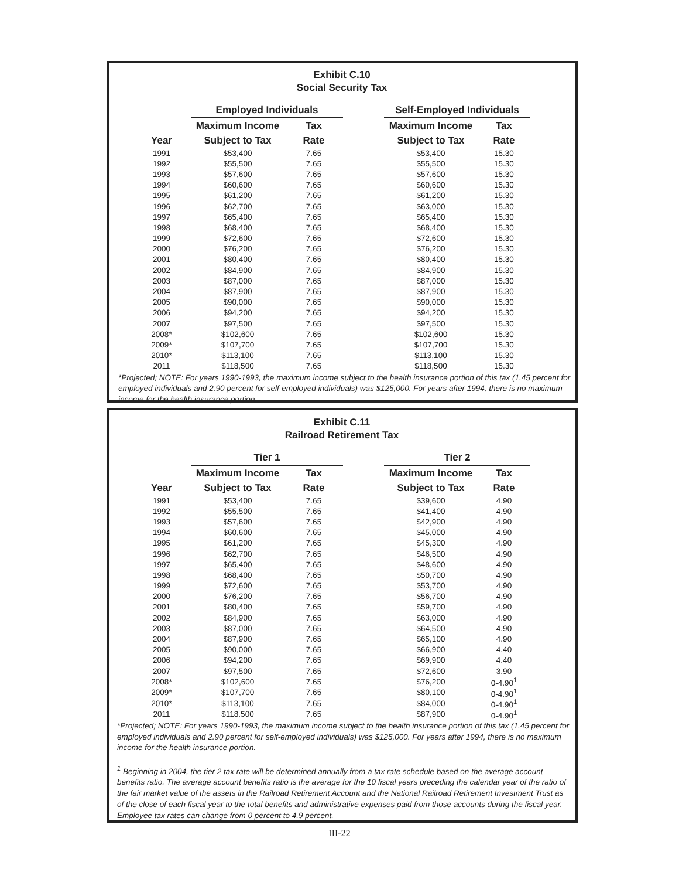Exhibit C.10
Social Security Tax
| | Employed Individuals | | | Self-Employed Individuals | |
| --- | --- | --- | --- | --- | --- |
| | Maximum Income | Tax | | Maximum Income | Tax |
| Year | Subject to Tax | Rate | | Subject to Tax | Rate |
| 1991 | $53,400 | 7.65 | | $53,400 | 15.30 |
| 1992 | $55,500 | 7.65 | | $55,500 | 15.30 |
| 1993 | $57,600 | 7.65 | | $57,600 | 15.30 |
| 1994 | $60,600 | 7.65 | | $60,600 | 15.30 |
| 1995 | $61,200 | 7.65 | | $61,200 | 15.30 |
| 1996 | $62,700 | 7.65 | | $63,000 | 15.30 |
| 1997 | $65,400 | 7.65 | | $65,400 | 15.30 |
| 1998 | $68,400 | 7.65 | | $68,400 | 15.30 |
| 1999 | $72,600 | 7.65 | | $72,600 | 15.30 |
| 2000 | $76,200 | 7.65 | | $76,200 | 15.30 |
| 2001 | $80,400 | 7.65 | | $80,400 | 15.30 |
| 2002 | $84,900 | 7.65 | | $84,900 | 15.30 |
| 2003 | $87,000 | 7.65 | | $87,000 | 15.30 |
| 2004 | $87,900 | 7.65 | | $87,900 | 15.30 |
| 2005 | $90,000 | 7.65 | | $90,000 | 15.30 |
| 2006 | $94,200 | 7.65 | | $94,200 | 15.30 |
| 2007 | $97,500 | 7.65 | | $97,500 | 15.30 |
| 2008* | $102,600 | 7.65 | | $102,600 | 15.30 |
| 2009* | $107,700 | 7.65 | | $107,700 | 15.30 |
| 2010* | $113,100 | 7.65 | | $113,100 | 15.30 |
| 2011 | $118,500 | 7.65 | | $118,500 | 15.30 |
*Projected; NOTE: For years 1990-1993, the maximum income subject to the health insurance portion of this tax (1.45 percent for employed individuals and 2.90 percent for self-employed individuals) was $125,000. For years after 1994, there is no maximum income for the health insurance portion.
Exhibit C.11
Railroad Retirement Tax
| | Tier 1 | | | Tier 2 | |
| --- | --- | --- | --- | --- | --- |
| | Maximum Income | Tax | | Maximum Income | Tax |
| Year | Subject to Tax | Rate | | Subject to Tax | Rate |
| 1991 | $53,400 | 7.65 | | $39,600 | 4.90 |
| 1992 | $55,500 | 7.65 | | $41,400 | 4.90 |
| 1993 | $57,600 | 7.65 | | $42,900 | 4.90 |
| 1994 | $60,600 | 7.65 | | $45,000 | 4.90 |
| 1995 | $61,200 | 7.65 | | $45,300 | 4.90 |
| 1996 | $62,700 | 7.65 | | $46,500 | 4.90 |
| 1997 | $65,400 | 7.65 | | $48,600 | 4.90 |
| 1998 | $68,400 | 7.65 | | $50,700 | 4.90 |
| 1999 | $72,600 | 7.65 | | $53,700 | 4.90 |
| 2000 | $76,200 | 7.65 | | $56,700 | 4.90 |
| 2001 | $80,400 | 7.65 | | $59,700 | 4.90 |
| 2002 | $84,900 | 7.65 | | $63,000 | 4.90 |
| 2003 | $87,000 | 7.65 | | $64,500 | 4.90 |
| 2004 | $87,900 | 7.65 | | $65,100 | 4.90 |
| 2005 | $90,000 | 7.65 | | $66,900 | 4.40 |
| 2006 | $94,200 | 7.65 | | $69,900 | 4.40 |
| 2007 | $97,500 | 7.65 | | $72,600 | 3.90 |
| 2008* | $102,600 | 7.65 | | $76,200 | 0-4.90<sup>1</sup> |
| 2009* | $107,700 | 7.65 | | $80,100 | 0-4.90<sup>1</sup> |
| 2010* | $113,100 | 7.65 | | $84,000 | 0-4.90<sup>1</sup> |
| 2011 | $118.500 | 7.65 | | $87,900 | 0-4.90<sup>1</sup> |
*Projected; NOTE: For years 1990-1993, the maximum income subject to the health insurance portion of this tax (1.45 percent for employed individuals and 2.90 percent for self-employed individuals) was $125,000. For years after 1994, there is no maximum income for the health insurance portion.
<sup>1</sup> Beginning in 2004, the tier 2 tax rate will be determined annually from a tax rate schedule based on the average account benefits ratio. The average account benefits ratio is the average for the 10 fiscal years preceding the calendar year of the ratio of the fair market value of the assets in the Railroad Retirement Account and the National Railroad Retirement Investment Trust as of the close of each fiscal year to the total benefits and administrative expenses paid from those accounts during the fiscal year. Employee tax rates can change from 0 percent to 4.9 percent.
III-22